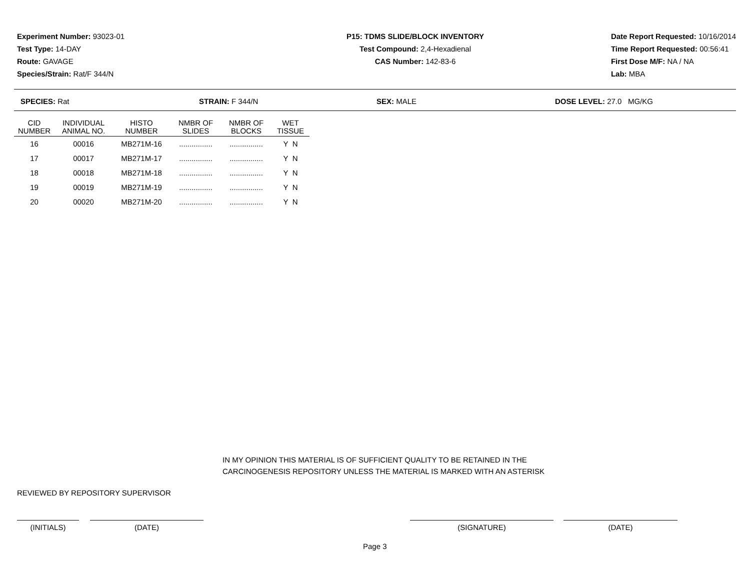Experiment Number: 93023-01
Test Type: 14-DAY
Route: GAVAGE
Species/Strain: Rat/F 344/N
P15: TDMS SLIDE/BLOCK INVENTORY
Test Compound: 2,4-Hexadienal
CAS Number: 142-83-6
Date Report Requested: 10/16/2014
Time Report Requested: 00:56:41
First Dose M/F: NA / NA
Lab: MBA
SPECIES: Rat STRAIN: F 344/N SEX: MALE DOSE LEVEL: 27.0 MG/KG
| CID NUMBER | INDIVIDUAL ANIMAL NO. | HISTO NUMBER | NMBR OF SLIDES | NMBR OF BLOCKS | WET TISSUE |
| --- | --- | --- | --- | --- | --- |
| 16 | 00016 | MB271M-16 | ................ | ................ | Y N |
| 17 | 00017 | MB271M-17 | ................ | ................ | Y N |
| 18 | 00018 | MB271M-18 | ................ | ................ | Y N |
| 19 | 00019 | MB271M-19 | ................ | ................ | Y N |
| 20 | 00020 | MB271M-20 | ................ | ................ | Y N |
IN MY OPINION THIS MATERIAL IS OF SUFFICIENT QUALITY TO BE RETAINED IN THE
CARCINOGENESIS REPOSITORY UNLESS THE MATERIAL IS MARKED WITH AN ASTERISK
REVIEWED BY REPOSITORY SUPERVISOR
(INITIALS) (DATE) (SIGNATURE) (DATE)
Page 3